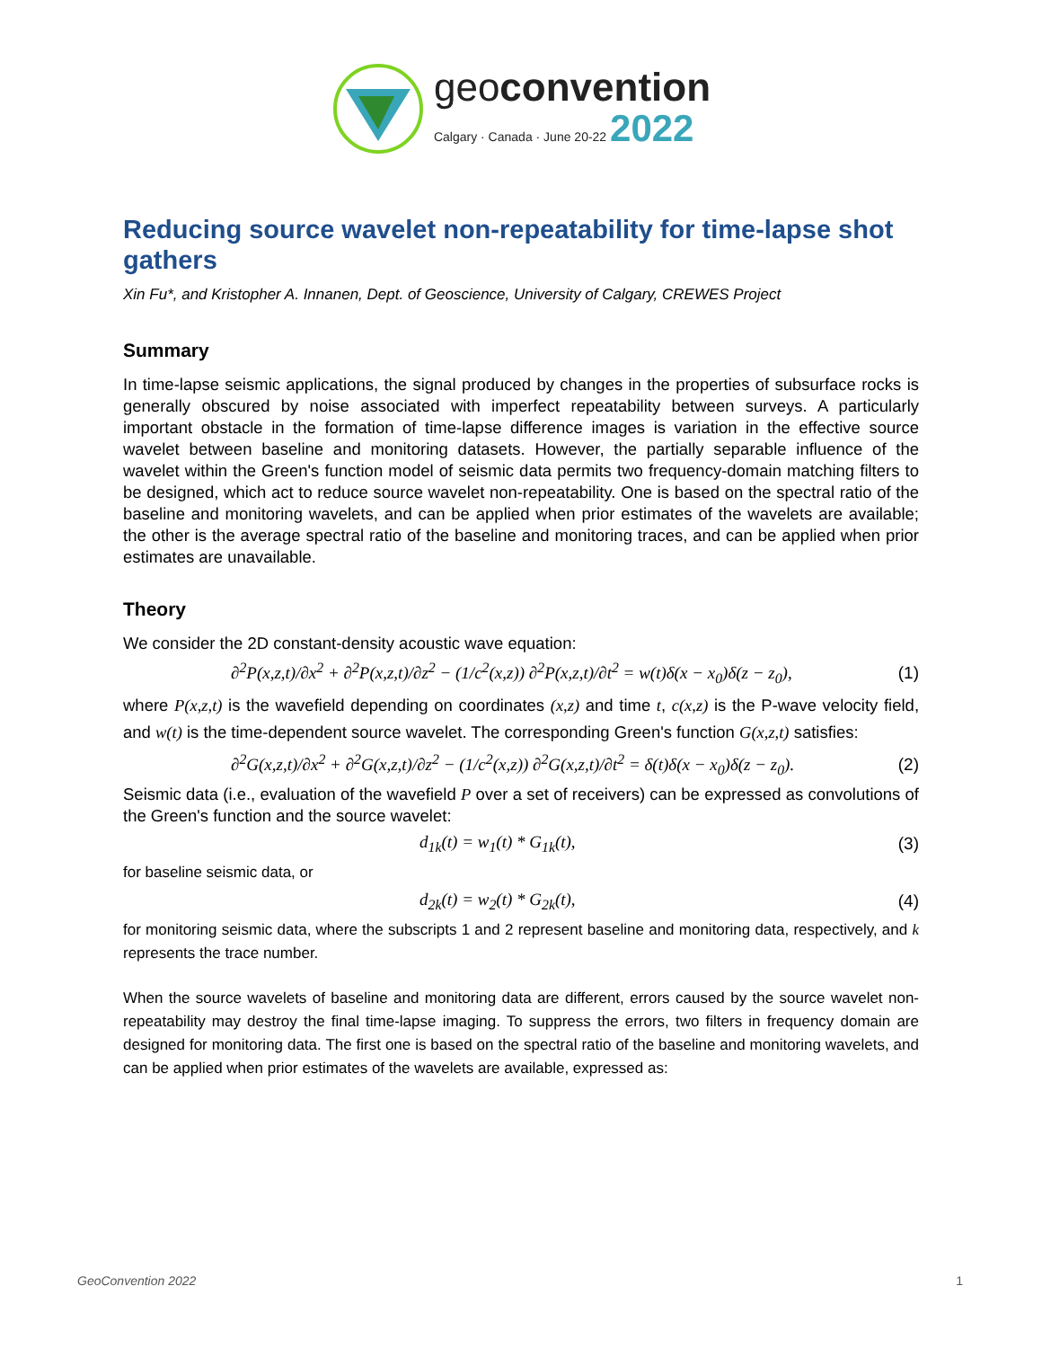geoconvention
Calgary · Canada · June 20-22 2022
Reducing source wavelet non-repeatability for time-lapse shot gathers
Xin Fu*, and Kristopher A. Innanen, Dept. of Geoscience, University of Calgary, CREWES Project
Summary
In time-lapse seismic applications, the signal produced by changes in the properties of subsurface rocks is generally obscured by noise associated with imperfect repeatability between surveys. A particularly important obstacle in the formation of time-lapse difference images is variation in the effective source wavelet between baseline and monitoring datasets. However, the partially separable influence of the wavelet within the Green's function model of seismic data permits two frequency-domain matching filters to be designed, which act to reduce source wavelet non-repeatability. One is based on the spectral ratio of the baseline and monitoring wavelets, and can be applied when prior estimates of the wavelets are available; the other is the average spectral ratio of the baseline and monitoring traces, and can be applied when prior estimates are unavailable.
Theory
We consider the 2D constant-density acoustic wave equation:
∂<sup>2</sup>P(x,z,t)/∂x<sup>2</sup> + ∂<sup>2</sup>P(x,z,t)/∂z<sup>2</sup> − (1/c<sup>2</sup>(x,z)) ∂<sup>2</sup>P(x,z,t)/∂t<sup>2</sup> = w(t)δ(x − x<sub>0</sub>)δ(z − z<sub>0</sub>), (1)
where P(x,z,t) is the wavefield depending on coordinates (x,z) and time t, c(x,z) is the P-wave velocity field, and w(t) is the time-dependent source wavelet. The corresponding Green's function G(x,z,t) satisfies:
∂<sup>2</sup>G(x,z,t)/∂x<sup>2</sup> + ∂<sup>2</sup>G(x,z,t)/∂z<sup>2</sup> − (1/c<sup>2</sup>(x,z)) ∂<sup>2</sup>G(x,z,t)/∂t<sup>2</sup> = δ(t)δ(x − x<sub>0</sub>)δ(z − z<sub>0</sub>). (2)
Seismic data (i.e., evaluation of the wavefield P over a set of receivers) can be expressed as convolutions of the Green's function and the source wavelet:
d<sub>1k</sub>(t) = w<sub>1</sub>(t) * G<sub>1k</sub>(t), (3)
for baseline seismic data, or
d<sub>2k</sub>(t) = w<sub>2</sub>(t) * G<sub>2k</sub>(t), (4)
for monitoring seismic data, where the subscripts 1 and 2 represent baseline and monitoring data, respectively, and k represents the trace number.
When the source wavelets of baseline and monitoring data are different, errors caused by the source wavelet non-repeatability may destroy the final time-lapse imaging. To suppress the errors, two filters in frequency domain are designed for monitoring data. The first one is based on the spectral ratio of the baseline and monitoring wavelets, and can be applied when prior estimates of the wavelets are available, expressed as:
GeoConvention 2022 1